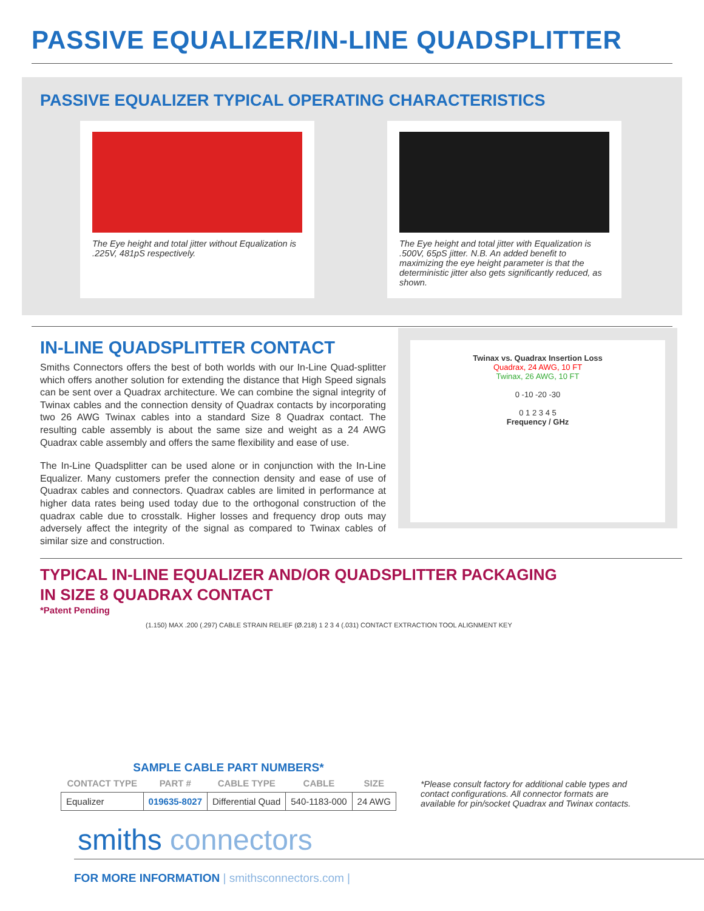PASSIVE EQUALIZER/IN-LINE QUADSPLITTER
PASSIVE EQUALIZER TYPICAL OPERATING CHARACTERISTICS
The Eye height and total jitter without Equalization is .225V, 481pS respectively.
The Eye height and total jitter with Equalization is .500V, 65pS jitter. N.B. An added benefit to maximizing the eye height parameter is that the deterministic jitter also gets significantly reduced, as shown.
IN-LINE QUADSPLITTER CONTACT
Smiths Connectors offers the best of both worlds with our In-Line Quad-splitter which offers another solution for extending the distance that High Speed signals can be sent over a Quadrax architecture. We can combine the signal integrity of Twinax cables and the connection density of Quadrax contacts by incorporating two 26 AWG Twinax cables into a standard Size 8 Quadrax contact. The resulting cable assembly is about the same size and weight as a 24 AWG Quadrax cable assembly and offers the same flexibility and ease of use.
The In-Line Quadsplitter can be used alone or in conjunction with the In-Line Equalizer. Many customers prefer the connection density and ease of use of Quadrax cables and connectors. Quadrax cables are limited in performance at higher data rates being used today due to the orthogonal construction of the quadrax cable due to crosstalk. Higher losses and frequency drop outs may adversely affect the integrity of the signal as compared to Twinax cables of similar size and construction.
Twinax vs. Quadrax Insertion Loss
Quadrax, 24 AWG, 10 FT
Twinax, 26 AWG, 10 FT
0 -10 -20 -30
0 1 2 3 4 5
Frequency / GHz
TYPICAL IN-LINE EQUALIZER AND/OR QUADSPLITTER PACKAGING
IN SIZE 8 QUADRAX CONTACT
*Patent Pending
(1.150) MAX .200 (.297) CABLE STRAIN RELIEF (Ø.218) 1 2 3 4 (.031) CONTACT EXTRACTION TOOL ALIGNMENT KEY
SAMPLE CABLE PART NUMBERS*
| CONTACT TYPE | PART # | CABLE TYPE | CABLE | SIZE |
| --- | --- | --- | --- | --- |
| Equalizer | 019635-8027 | Differential Quad | 540-1183-000 | 24 AWG |
*Please consult factory for additional cable types and contact configurations. All connector formats are available for pin/socket Quadrax and Twinax contacts.
smiths connectors
FOR MORE INFORMATION | smithsconnectors.com |